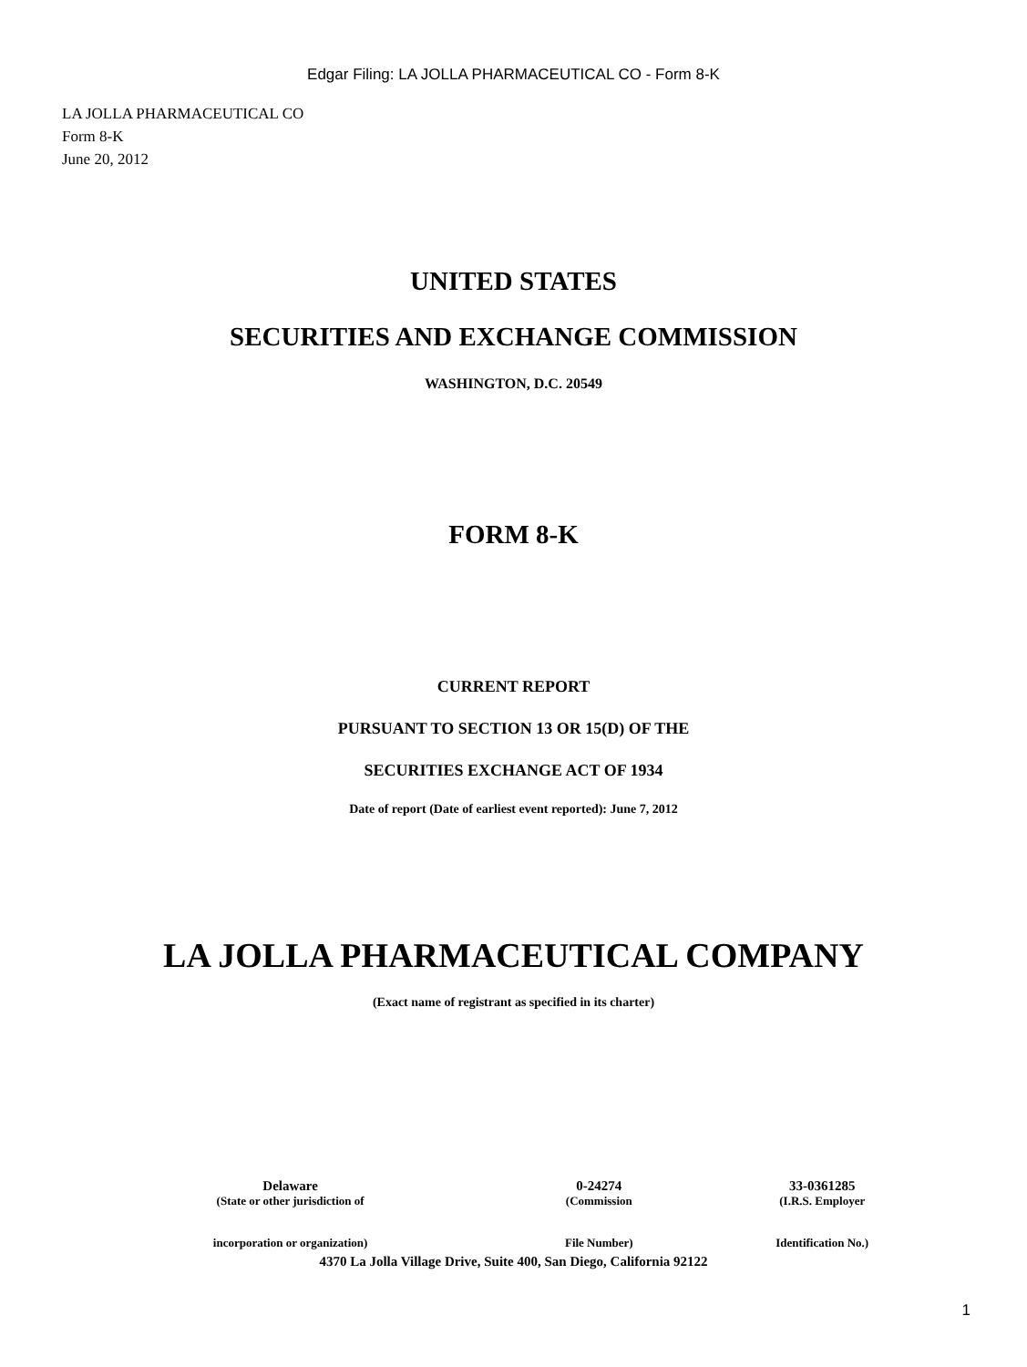Edgar Filing: LA JOLLA PHARMACEUTICAL CO - Form 8-K
LA JOLLA PHARMACEUTICAL CO
Form 8-K
June 20, 2012
UNITED STATES
SECURITIES AND EXCHANGE COMMISSION
WASHINGTON, D.C. 20549
FORM 8-K
CURRENT REPORT
PURSUANT TO SECTION 13 OR 15(D) OF THE
SECURITIES EXCHANGE ACT OF 1934
Date of report (Date of earliest event reported): June 7, 2012
LA JOLLA PHARMACEUTICAL COMPANY
(Exact name of registrant as specified in its charter)
| Delaware | 0-24274 | 33-0361285 |
| (State or other jurisdiction of | (Commission | (I.R.S. Employer |
| incorporation or organization) | File Number) | Identification No.) |
4370 La Jolla Village Drive, Suite 400, San Diego, California 92122
1